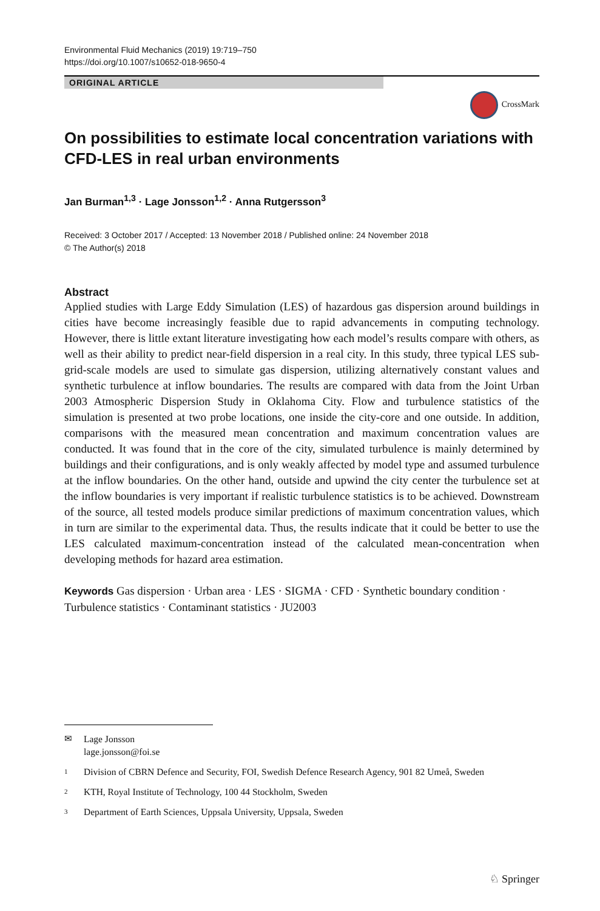Environmental Fluid Mechanics (2019) 19:719–750
https://doi.org/10.1007/s10652-018-9650-4
ORIGINAL ARTICLE
CrossMark
On possibilities to estimate local concentration variations with CFD-LES in real urban environments
Jan Burman<sup>1,3</sup> · Lage Jonsson<sup>1,2</sup> · Anna Rutgersson<sup>3</sup>
Received: 3 October 2017 / Accepted: 13 November 2018 / Published online: 24 November 2018
© The Author(s) 2018
Abstract
Applied studies with Large Eddy Simulation (LES) of hazardous gas dispersion around buildings in cities have become increasingly feasible due to rapid advancements in computing technology. However, there is little extant literature investigating how each model’s results compare with others, as well as their ability to predict near-field dispersion in a real city. In this study, three typical LES sub-grid-scale models are used to simulate gas dispersion, utilizing alternatively constant values and synthetic turbulence at inflow boundaries. The results are compared with data from the Joint Urban 2003 Atmospheric Dispersion Study in Oklahoma City. Flow and turbulence statistics of the simulation is presented at two probe locations, one inside the city-core and one outside. In addition, comparisons with the measured mean concentration and maximum concentration values are conducted. It was found that in the core of the city, simulated turbulence is mainly determined by buildings and their configurations, and is only weakly affected by model type and assumed turbulence at the inflow boundaries. On the other hand, outside and upwind the city center the turbulence set at the inflow boundaries is very important if realistic turbulence statistics is to be achieved. Downstream of the source, all tested models produce similar predictions of maximum concentration values, which in turn are similar to the experimental data. Thus, the results indicate that it could be better to use the LES calculated maximum-concentration instead of the calculated mean-concentration when developing methods for hazard area estimation.
Keywords Gas dispersion · Urban area · LES · SIGMA · CFD · Synthetic boundary condition · Turbulence statistics · Contaminant statistics · JU2003
✉ Lage Jonsson
lage.jonsson@foi.se
1 Division of CBRN Defence and Security, FOI, Swedish Defence Research Agency, 901 82 Umeå, Sweden
2 KTH, Royal Institute of Technology, 100 44 Stockholm, Sweden
3 Department of Earth Sciences, Uppsala University, Uppsala, Sweden
♘ Springer